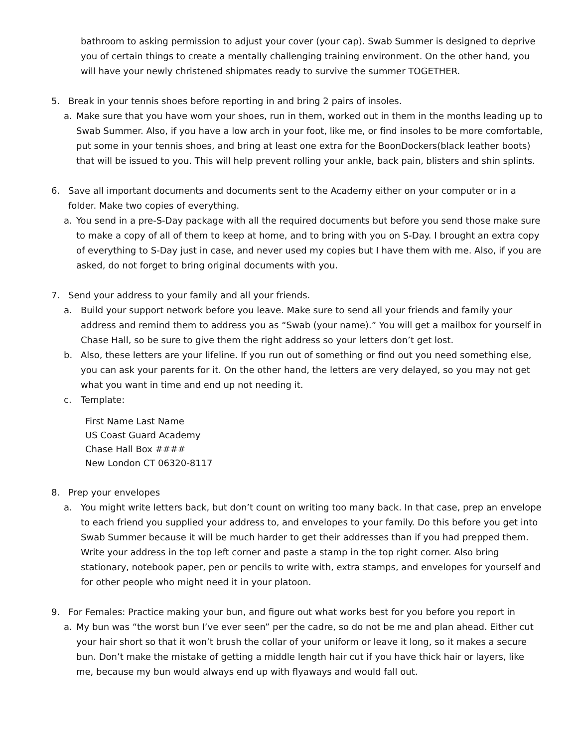bathroom to asking permission to adjust your cover (your cap). Swab Summer is designed to deprive you of certain things to create a mentally challenging training environment. On the other hand, you will have your newly christened shipmates ready to survive the summer TOGETHER.
5. Break in your tennis shoes before reporting in and bring 2 pairs of insoles.
a. Make sure that you have worn your shoes, run in them, worked out in them in the months leading up to Swab Summer. Also, if you have a low arch in your foot, like me, or find insoles to be more comfortable, put some in your tennis shoes, and bring at least one extra for the BoonDockers(black leather boots) that will be issued to you. This will help prevent rolling your ankle, back pain, blisters and shin splints.
6. Save all important documents and documents sent to the Academy either on your computer or in a folder. Make two copies of everything.
a. You send in a pre-S-Day package with all the required documents but before you send those make sure to make a copy of all of them to keep at home, and to bring with you on S-Day. I brought an extra copy of everything to S-Day just in case, and never used my copies but I have them with me. Also, if you are asked, do not forget to bring original documents with you.
7. Send your address to your family and all your friends.
a. Build your support network before you leave. Make sure to send all your friends and family your address and remind them to address you as “Swab (your name).” You will get a mailbox for yourself in Chase Hall, so be sure to give them the right address so your letters don’t get lost.
b. Also, these letters are your lifeline. If you run out of something or find out you need something else, you can ask your parents for it. On the other hand, the letters are very delayed, so you may not get what you want in time and end up not needing it.
c. Template:
First Name Last Name
US Coast Guard Academy
Chase Hall Box ####
New London CT 06320-8117
8. Prep your envelopes
a. You might write letters back, but don’t count on writing too many back. In that case, prep an envelope to each friend you supplied your address to, and envelopes to your family. Do this before you get into Swab Summer because it will be much harder to get their addresses than if you had prepped them. Write your address in the top left corner and paste a stamp in the top right corner. Also bring stationary, notebook paper, pen or pencils to write with, extra stamps, and envelopes for yourself and for other people who might need it in your platoon.
9. For Females: Practice making your bun, and figure out what works best for you before you report in
a. My bun was “the worst bun I’ve ever seen” per the cadre, so do not be me and plan ahead. Either cut your hair short so that it won’t brush the collar of your uniform or leave it long, so it makes a secure bun. Don’t make the mistake of getting a middle length hair cut if you have thick hair or layers, like me, because my bun would always end up with flyaways and would fall out.